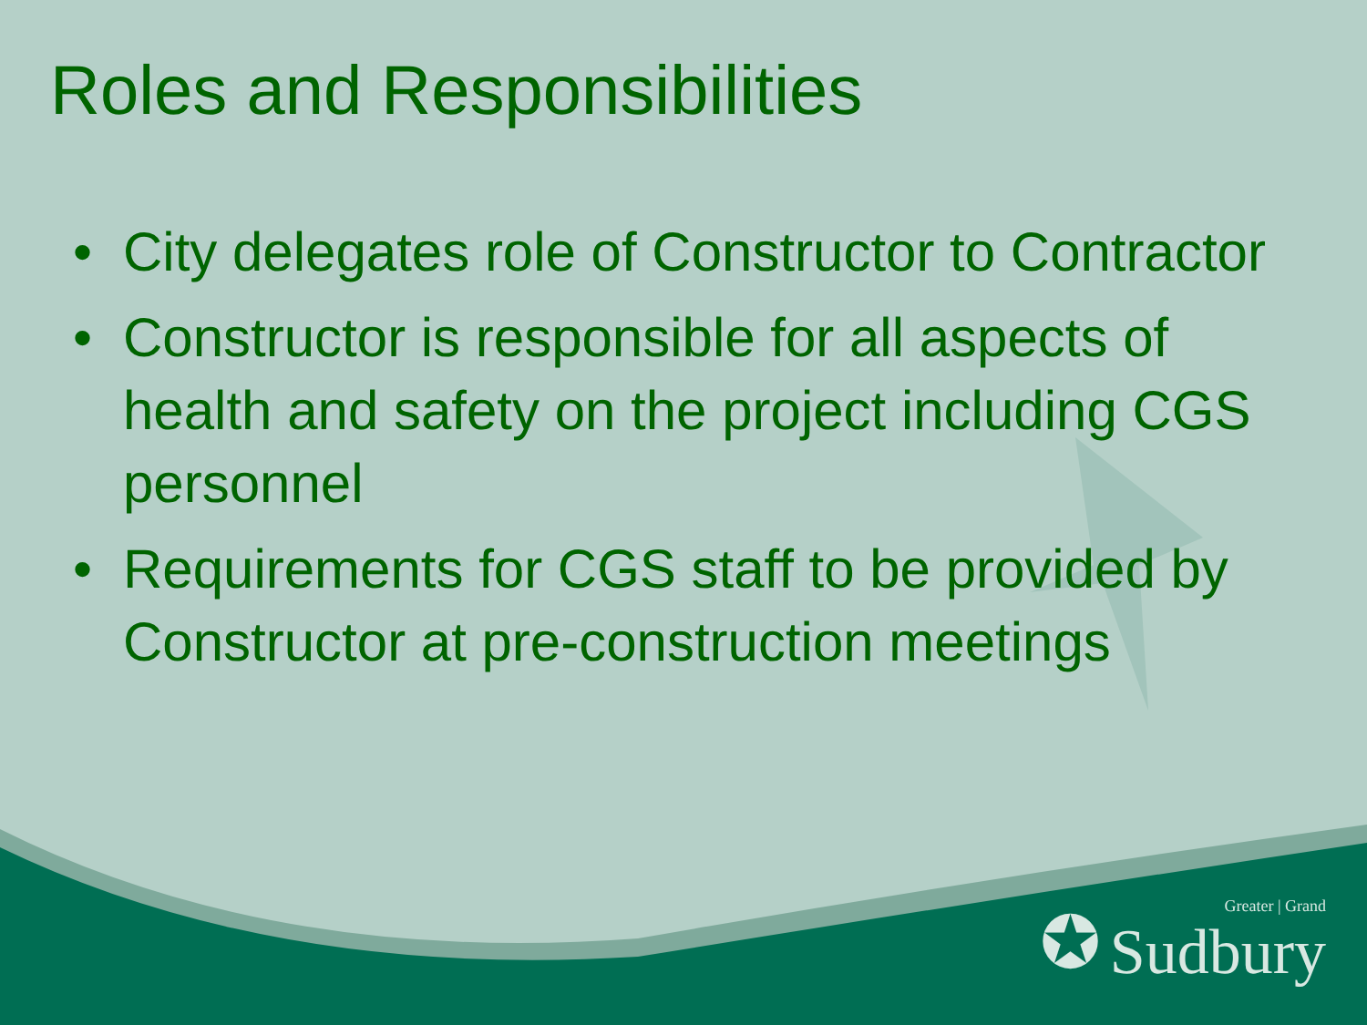Roles and Responsibilities
• City delegates role of Constructor to Contractor
• Constructor is responsible for all aspects of health and safety on the project including CGS personnel
• Requirements for CGS staff to be provided by Constructor at pre-construction meetings
✪ Greater | Grand
Sudbury